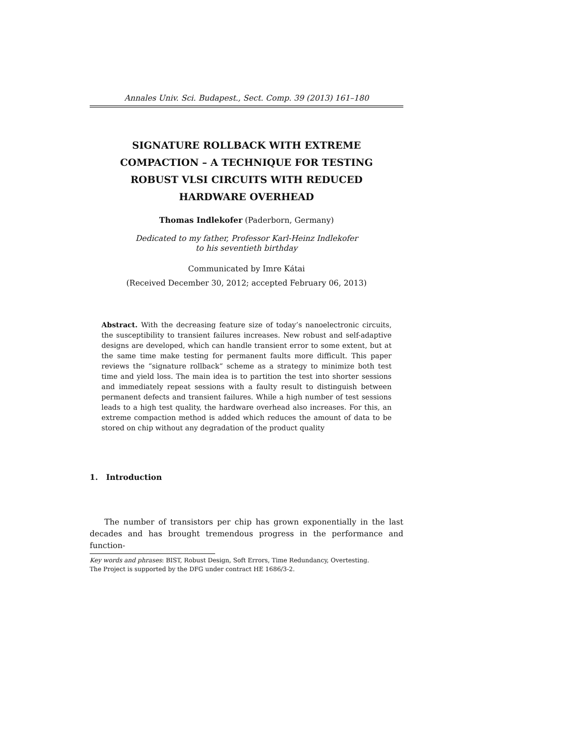Annales Univ. Sci. Budapest., Sect. Comp. 39 (2013) 161–180
SIGNATURE ROLLBACK WITH EXTREME
COMPACTION – A TECHNIQUE FOR TESTING
ROBUST VLSI CIRCUITS WITH REDUCED
HARDWARE OVERHEAD
Thomas Indlekofer (Paderborn, Germany)
Dedicated to my father, Professor Karl-Heinz Indlekofer
to his seventieth birthday
Communicated by Imre Kátai
(Received December 30, 2012; accepted February 06, 2013)
Abstract. With the decreasing feature size of today’s nanoelectronic circuits, the susceptibility to transient failures increases. New robust and self-adaptive designs are developed, which can handle transient error to some extent, but at the same time make testing for permanent faults more difficult. This paper reviews the “signature rollback“ scheme as a strategy to minimize both test time and yield loss. The main idea is to partition the test into shorter sessions and immediately repeat sessions with a faulty result to distinguish between permanent defects and transient failures. While a high number of test sessions leads to a high test quality, the hardware overhead also increases. For this, an extreme compaction method is added which reduces the amount of data to be stored on chip without any degradation of the product quality
1. Introduction
The number of transistors per chip has grown exponentially in the last decades and has brought tremendous progress in the performance and function-
Key words and phrases: BIST, Robust Design, Soft Errors, Time Redundancy, Overtesting.
The Project is supported by the DFG under contract HE 1686/3-2.